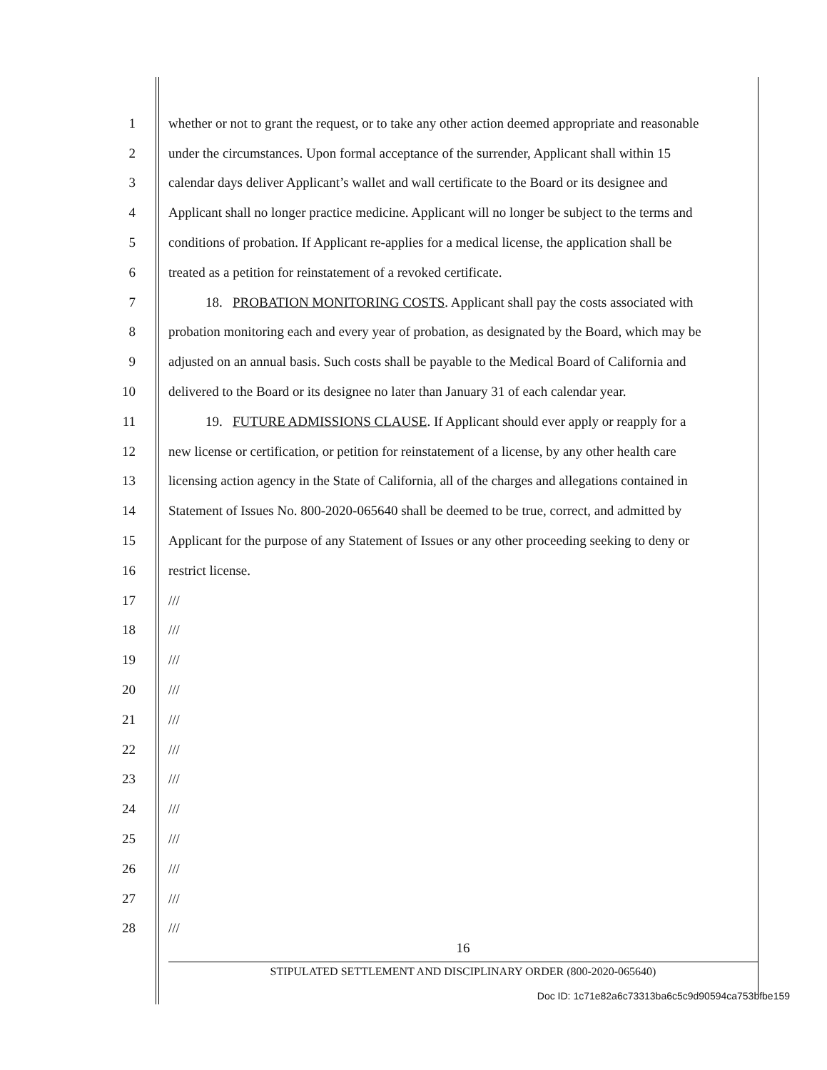1 whether or not to grant the request, or to take any other action deemed appropriate and reasonable
2 under the circumstances. Upon formal acceptance of the surrender, Applicant shall within 15
3 calendar days deliver Applicant’s wallet and wall certificate to the Board or its designee and
4 Applicant shall no longer practice medicine. Applicant will no longer be subject to the terms and
5 conditions of probation. If Applicant re-applies for a medical license, the application shall be
6 treated as a petition for reinstatement of a revoked certificate.
7 18. PROBATION MONITORING COSTS. Applicant shall pay the costs associated with
8 probation monitoring each and every year of probation, as designated by the Board, which may be
9 adjusted on an annual basis. Such costs shall be payable to the Medical Board of California and
10 delivered to the Board or its designee no later than January 31 of each calendar year.
11 19. FUTURE ADMISSIONS CLAUSE. If Applicant should ever apply or reapply for a
12 new license or certification, or petition for reinstatement of a license, by any other health care
13 licensing action agency in the State of California, all of the charges and allegations contained in
14 Statement of Issues No. 800-2020-065640 shall be deemed to be true, correct, and admitted by
15 Applicant for the purpose of any Statement of Issues or any other proceeding seeking to deny or
16 restrict license.
17 ///
18 ///
19 ///
20 ///
21 ///
22 ///
23 ///
24 ///
25 ///
26 ///
27 ///
28 ///
16
STIPULATED SETTLEMENT AND DISCIPLINARY ORDER (800-2020-065640)
Doc ID: 1c71e82a6c73313ba6c5c9d90594ca753bfbe159